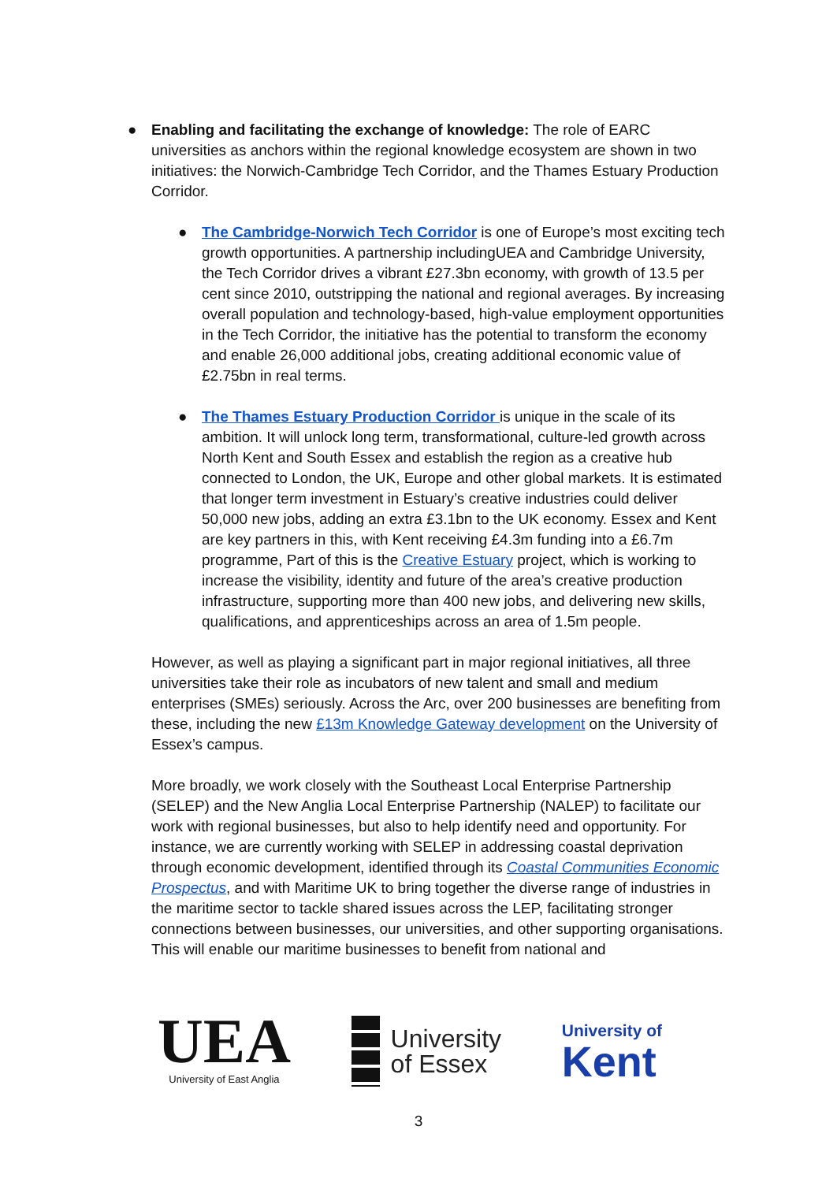● Enabling and facilitating the exchange of knowledge: The role of EARC universities as anchors within the regional knowledge ecosystem are shown in two initiatives: the Norwich-Cambridge Tech Corridor, and the Thames Estuary Production Corridor.
● The Cambridge-Norwich Tech Corridor is one of Europe’s most exciting tech growth opportunities. A partnership includingUEA and Cambridge University, the Tech Corridor drives a vibrant £27.3bn economy, with growth of 13.5 per cent since 2010, outstripping the national and regional averages. By increasing overall population and technology-based, high-value employment opportunities in the Tech Corridor, the initiative has the potential to transform the economy and enable 26,000 additional jobs, creating additional economic value of £2.75bn in real terms.
● The Thames Estuary Production Corridor is unique in the scale of its ambition. It will unlock long term, transformational, culture-led growth across North Kent and South Essex and establish the region as a creative hub connected to London, the UK, Europe and other global markets. It is estimated that longer term investment in Estuary’s creative industries could deliver 50,000 new jobs, adding an extra £3.1bn to the UK economy. Essex and Kent are key partners in this, with Kent receiving £4.3m funding into a £6.7m programme, Part of this is the Creative Estuary project, which is working to increase the visibility, identity and future of the area’s creative production infrastructure, supporting more than 400 new jobs, and delivering new skills, qualifications, and apprenticeships across an area of 1.5m people.
However, as well as playing a significant part in major regional initiatives, all three universities take their role as incubators of new talent and small and medium enterprises (SMEs) seriously. Across the Arc, over 200 businesses are benefiting from these, including the new £13m Knowledge Gateway development on the University of Essex’s campus.
More broadly, we work closely with the Southeast Local Enterprise Partnership (SELEP) and the New Anglia Local Enterprise Partnership (NALEP) to facilitate our work with regional businesses, but also to help identify need and opportunity. For instance, we are currently working with SELEP in addressing coastal deprivation through economic development, identified through its Coastal Communities Economic Prospectus, and with Maritime UK to bring together the diverse range of industries in the maritime sector to tackle shared issues across the LEP, facilitating stronger connections between businesses, our universities, and other supporting organisations. This will enable our maritime businesses to benefit from national and
UEA
University of East Anglia
University
of Essex
University of
Kent
3